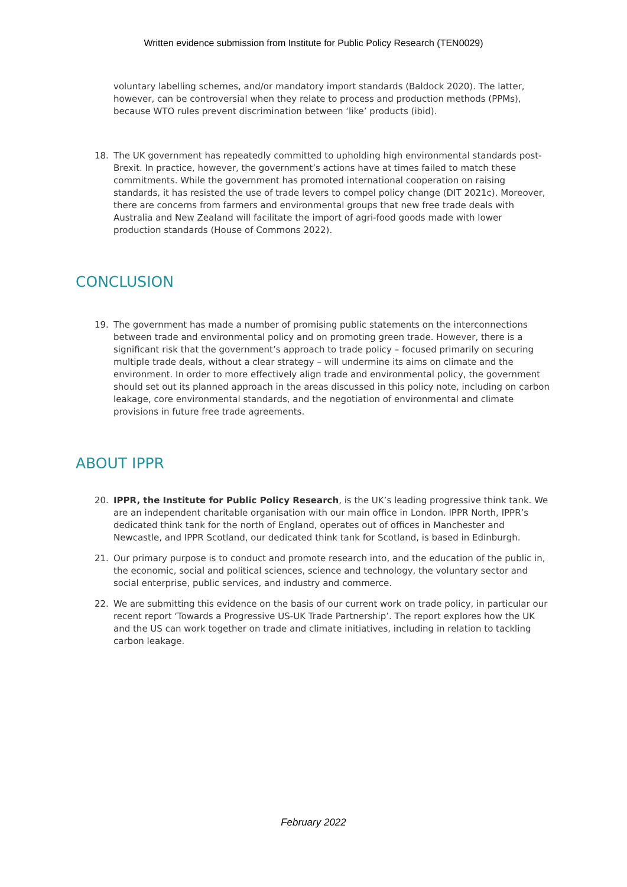Written evidence submission from Institute for Public Policy Research (TEN0029)
voluntary labelling schemes, and/or mandatory import standards (Baldock 2020). The latter, however, can be controversial when they relate to process and production methods (PPMs), because WTO rules prevent discrimination between ‘like’ products (ibid).
18. The UK government has repeatedly committed to upholding high environmental standards post-Brexit. In practice, however, the government’s actions have at times failed to match these commitments. While the government has promoted international cooperation on raising standards, it has resisted the use of trade levers to compel policy change (DIT 2021c). Moreover, there are concerns from farmers and environmental groups that new free trade deals with Australia and New Zealand will facilitate the import of agri-food goods made with lower production standards (House of Commons 2022).
CONCLUSION
19. The government has made a number of promising public statements on the interconnections between trade and environmental policy and on promoting green trade. However, there is a significant risk that the government’s approach to trade policy – focused primarily on securing multiple trade deals, without a clear strategy – will undermine its aims on climate and the environment. In order to more effectively align trade and environmental policy, the government should set out its planned approach in the areas discussed in this policy note, including on carbon leakage, core environmental standards, and the negotiation of environmental and climate provisions in future free trade agreements.
ABOUT IPPR
20. IPPR, the Institute for Public Policy Research, is the UK’s leading progressive think tank. We are an independent charitable organisation with our main office in London. IPPR North, IPPR’s dedicated think tank for the north of England, operates out of offices in Manchester and Newcastle, and IPPR Scotland, our dedicated think tank for Scotland, is based in Edinburgh.
21. Our primary purpose is to conduct and promote research into, and the education of the public in, the economic, social and political sciences, science and technology, the voluntary sector and social enterprise, public services, and industry and commerce.
22. We are submitting this evidence on the basis of our current work on trade policy, in particular our recent report ‘Towards a Progressive US-UK Trade Partnership’. The report explores how the UK and the US can work together on trade and climate initiatives, including in relation to tackling carbon leakage.
February 2022